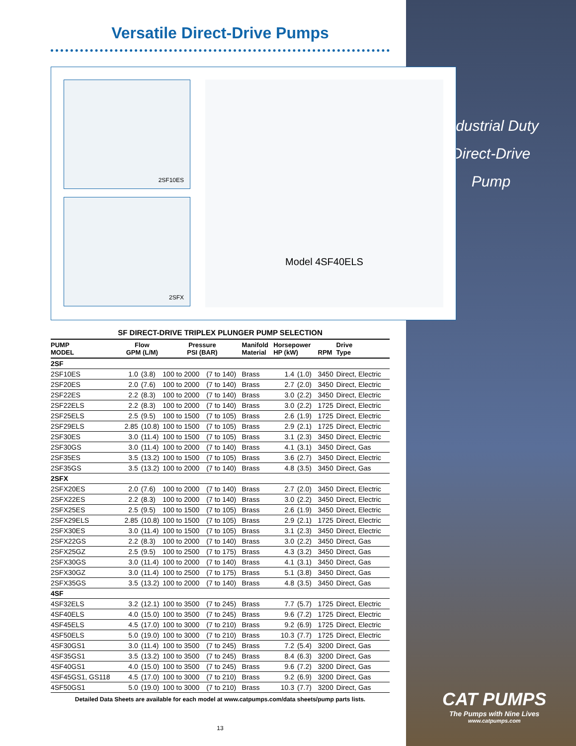Industrial Duty
Direct-Drive
Pump
CAT PUMPS
The Pumps with Nine Lives
www.catpumps.com
Versatile Direct-Drive Pumps
2SF10ES
2SFX
Model 4SF40ELS
SF DIRECT-DRIVE TRIPLEX PLUNGER PUMP SELECTION
| PUMP MODEL | Flow GPM (L/M) | | Pressure PSI (BAR) | | Manifold Material | Horsepower HP (kW) | | RPM | Drive Type |
| --- | --- | --- | --- | --- | --- | --- | --- | --- | --- |
| 2SF | | | | | | | | | |
| 2SF10ES | 1.0 | (3.8) | 100 to 2000 | (7 to 140) | Brass | 1.4 | (1.0) | 3450 | Direct, Electric |
| 2SF20ES | 2.0 | (7.6) | 100 to 2000 | (7 to 140) | Brass | 2.7 | (2.0) | 3450 | Direct, Electric |
| 2SF22ES | 2.2 | (8.3) | 100 to 2000 | (7 to 140) | Brass | 3.0 | (2.2) | 3450 | Direct, Electric |
| 2SF22ELS | 2.2 | (8.3) | 100 to 2000 | (7 to 140) | Brass | 3.0 | (2.2) | 1725 | Direct, Electric |
| 2SF25ELS | 2.5 | (9.5) | 100 to 1500 | (7 to 105) | Brass | 2.6 | (1.9) | 1725 | Direct, Electric |
| 2SF29ELS | 2.85 | (10.8) | 100 to 1500 | (7 to 105) | Brass | 2.9 | (2.1) | 1725 | Direct, Electric |
| 2SF30ES | 3.0 | (11.4) | 100 to 1500 | (7 to 105) | Brass | 3.1 | (2.3) | 3450 | Direct, Electric |
| 2SF30GS | 3.0 | (11.4) | 100 to 2000 | (7 to 140) | Brass | 4.1 | (3.1) | 3450 | Direct, Gas |
| 2SF35ES | 3.5 | (13.2) | 100 to 1500 | (7 to 105) | Brass | 3.6 | (2.7) | 3450 | Direct, Electric |
| 2SF35GS | 3.5 | (13.2) | 100 to 2000 | (7 to 140) | Brass | 4.8 | (3.5) | 3450 | Direct, Gas |
| 2SFX | | | | | | | | | |
| 2SFX20ES | 2.0 | (7.6) | 100 to 2000 | (7 to 140) | Brass | 2.7 | (2.0) | 3450 | Direct, Electric |
| 2SFX22ES | 2.2 | (8.3) | 100 to 2000 | (7 to 140) | Brass | 3.0 | (2.2) | 3450 | Direct, Electric |
| 2SFX25ES | 2.5 | (9.5) | 100 to 1500 | (7 to 105) | Brass | 2.6 | (1.9) | 3450 | Direct, Electric |
| 2SFX29ELS | 2.85 | (10.8) | 100 to 1500 | (7 to 105) | Brass | 2.9 | (2.1) | 1725 | Direct, Electric |
| 2SFX30ES | 3.0 | (11.4) | 100 to 1500 | (7 to 105) | Brass | 3.1 | (2.3) | 3450 | Direct, Electric |
| 2SFX22GS | 2.2 | (8.3) | 100 to 2000 | (7 to 140) | Brass | 3.0 | (2.2) | 3450 | Direct, Gas |
| 2SFX25GZ | 2.5 | (9.5) | 100 to 2500 | (7 to 175) | Brass | 4.3 | (3.2) | 3450 | Direct, Gas |
| 2SFX30GS | 3.0 | (11.4) | 100 to 2000 | (7 to 140) | Brass | 4.1 | (3.1) | 3450 | Direct, Gas |
| 2SFX30GZ | 3.0 | (11.4) | 100 to 2500 | (7 to 175) | Brass | 5.1 | (3.8) | 3450 | Direct, Gas |
| 2SFX35GS | 3.5 | (13.2) | 100 to 2000 | (7 to 140) | Brass | 4.8 | (3.5) | 3450 | Direct, Gas |
| 4SF | | | | | | | | | |
| 4SF32ELS | 3.2 | (12.1) | 100 to 3500 | (7 to 245) | Brass | 7.7 | (5.7) | 1725 | Direct, Electric |
| 4SF40ELS | 4.0 | (15.0) | 100 to 3500 | (7 to 245) | Brass | 9.6 | (7.2) | 1725 | Direct, Electric |
| 4SF45ELS | 4.5 | (17.0) | 100 to 3000 | (7 to 210) | Brass | 9.2 | (6.9) | 1725 | Direct, Electric |
| 4SF50ELS | 5.0 | (19.0) | 100 to 3000 | (7 to 210) | Brass | 10.3 | (7.7) | 1725 | Direct, Electric |
| 4SF30GS1 | 3.0 | (11.4) | 100 to 3500 | (7 to 245) | Brass | 7.2 | (5.4) | 3200 | Direct, Gas |
| 4SF35GS1 | 3.5 | (13.2) | 100 to 3500 | (7 to 245) | Brass | 8.4 | (6.3) | 3200 | Direct, Gas |
| 4SF40GS1 | 4.0 | (15.0) | 100 to 3500 | (7 to 245) | Brass | 9.6 | (7.2) | 3200 | Direct, Gas |
| 4SF45GS1, GS118 | 4.5 | (17.0) | 100 to 3000 | (7 to 210) | Brass | 9.2 | (6.9) | 3200 | Direct, Gas |
| 4SF50GS1 | 5.0 | (19.0) | 100 to 3000 | (7 to 210) | Brass | 10.3 | (7.7) | 3200 | Direct, Gas |
Detailed Data Sheets are available for each model at www.catpumps.com/data sheets/pump parts lists.
13